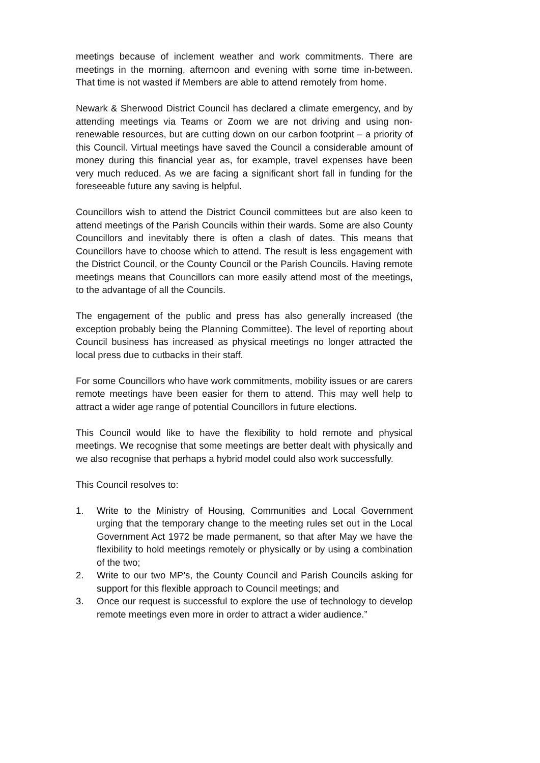meetings because of inclement weather and work commitments. There are meetings in the morning, afternoon and evening with some time in-between. That time is not wasted if Members are able to attend remotely from home.
Newark & Sherwood District Council has declared a climate emergency, and by attending meetings via Teams or Zoom we are not driving and using non-renewable resources, but are cutting down on our carbon footprint – a priority of this Council. Virtual meetings have saved the Council a considerable amount of money during this financial year as, for example, travel expenses have been very much reduced. As we are facing a significant short fall in funding for the foreseeable future any saving is helpful.
Councillors wish to attend the District Council committees but are also keen to attend meetings of the Parish Councils within their wards. Some are also County Councillors and inevitably there is often a clash of dates. This means that Councillors have to choose which to attend. The result is less engagement with the District Council, or the County Council or the Parish Councils. Having remote meetings means that Councillors can more easily attend most of the meetings, to the advantage of all the Councils.
The engagement of the public and press has also generally increased (the exception probably being the Planning Committee). The level of reporting about Council business has increased as physical meetings no longer attracted the local press due to cutbacks in their staff.
For some Councillors who have work commitments, mobility issues or are carers remote meetings have been easier for them to attend. This may well help to attract a wider age range of potential Councillors in future elections.
This Council would like to have the flexibility to hold remote and physical meetings. We recognise that some meetings are better dealt with physically and we also recognise that perhaps a hybrid model could also work successfully.
This Council resolves to:
1. Write to the Ministry of Housing, Communities and Local Government urging that the temporary change to the meeting rules set out in the Local Government Act 1972 be made permanent, so that after May we have the flexibility to hold meetings remotely or physically or by using a combination of the two;
2. Write to our two MP’s, the County Council and Parish Councils asking for support for this flexible approach to Council meetings; and
3. Once our request is successful to explore the use of technology to develop remote meetings even more in order to attract a wider audience.”